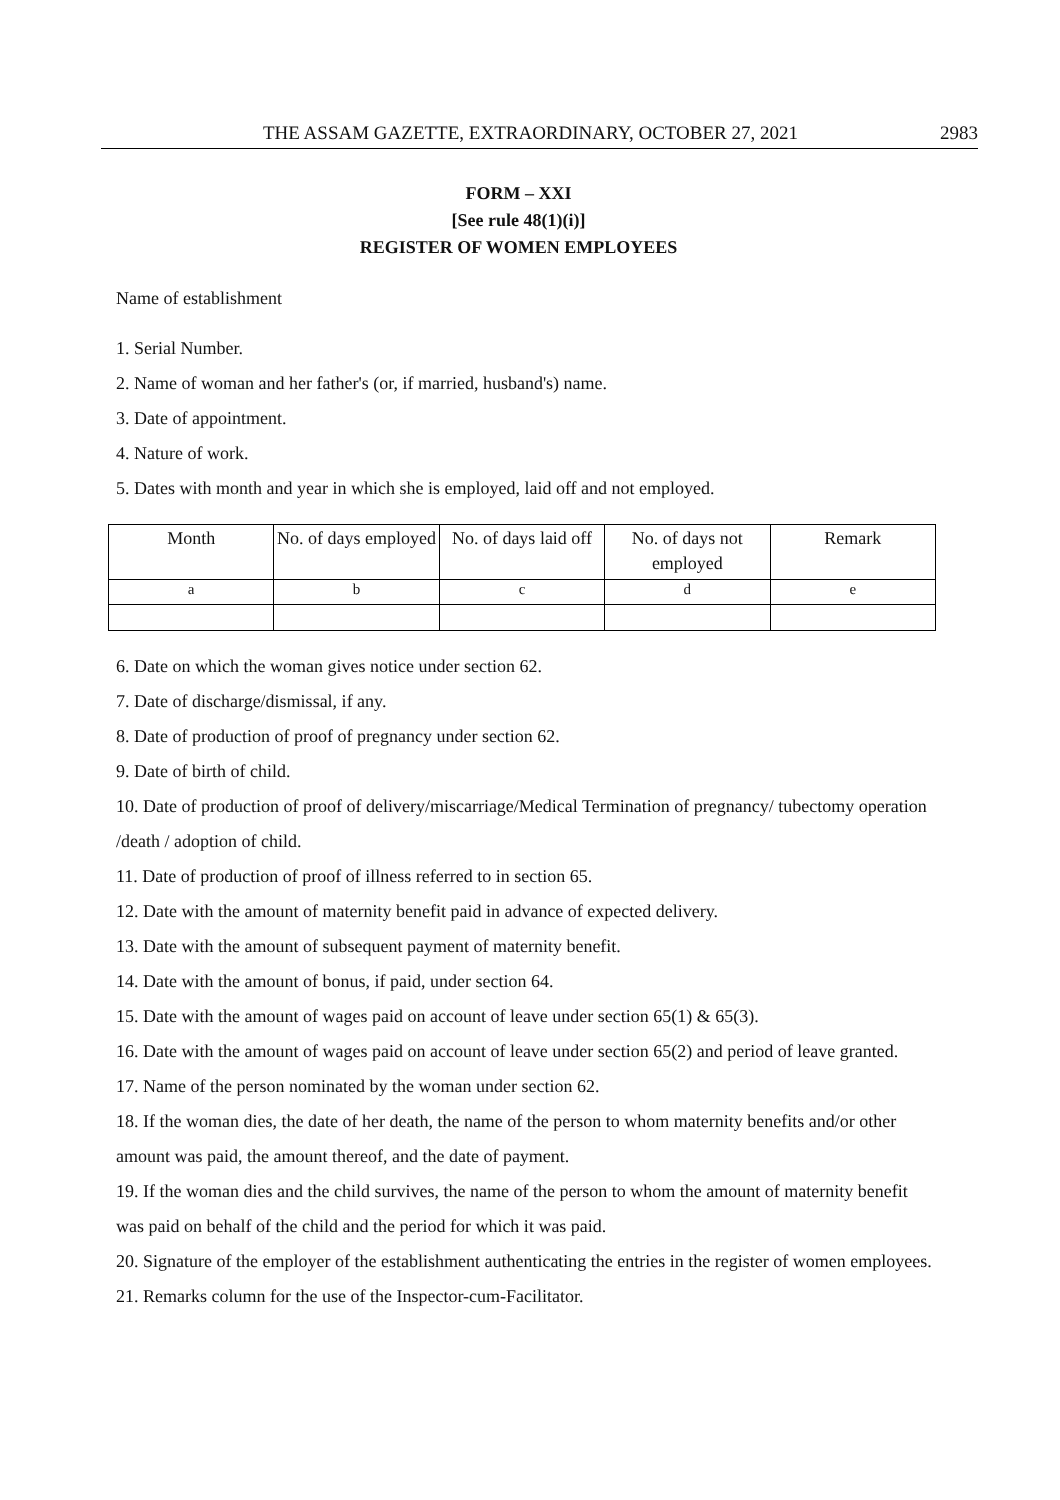THE ASSAM GAZETTE, EXTRAORDINARY, OCTOBER 27, 2021 2983
FORM – XXI
[See rule 48(1)(i)]
REGISTER OF WOMEN EMPLOYEES
Name of establishment
1. Serial Number.
2. Name of woman and her father's (or, if married, husband's) name.
3. Date of appointment.
4. Nature of work.
5. Dates with month and year in which she is employed, laid off and not employed.
| Month | No. of days employed | No. of days laid off | No. of days not employed | Remark |
| a | b | c | d | e |
6. Date on which the woman gives notice under section 62.
7. Date of discharge/dismissal, if any.
8. Date of production of proof of pregnancy under section 62.
9. Date of birth of child.
10. Date of production of proof of delivery/miscarriage/Medical Termination of pregnancy/ tubectomy operation /death / adoption of child.
11. Date of production of proof of illness referred to in section 65.
12. Date with the amount of maternity benefit paid in advance of expected delivery.
13. Date with the amount of subsequent payment of maternity benefit.
14. Date with the amount of bonus, if paid, under section 64.
15. Date with the amount of wages paid on account of leave under section 65(1) & 65(3).
16. Date with the amount of wages paid on account of leave under section 65(2) and period of leave granted.
17. Name of the person nominated by the woman under section 62.
18. If the woman dies, the date of her death, the name of the person to whom maternity benefits and/or other amount was paid, the amount thereof, and the date of payment.
19. If the woman dies and the child survives, the name of the person to whom the amount of maternity benefit was paid on behalf of the child and the period for which it was paid.
20. Signature of the employer of the establishment authenticating the entries in the register of women employees.
21. Remarks column for the use of the Inspector-cum-Facilitator.